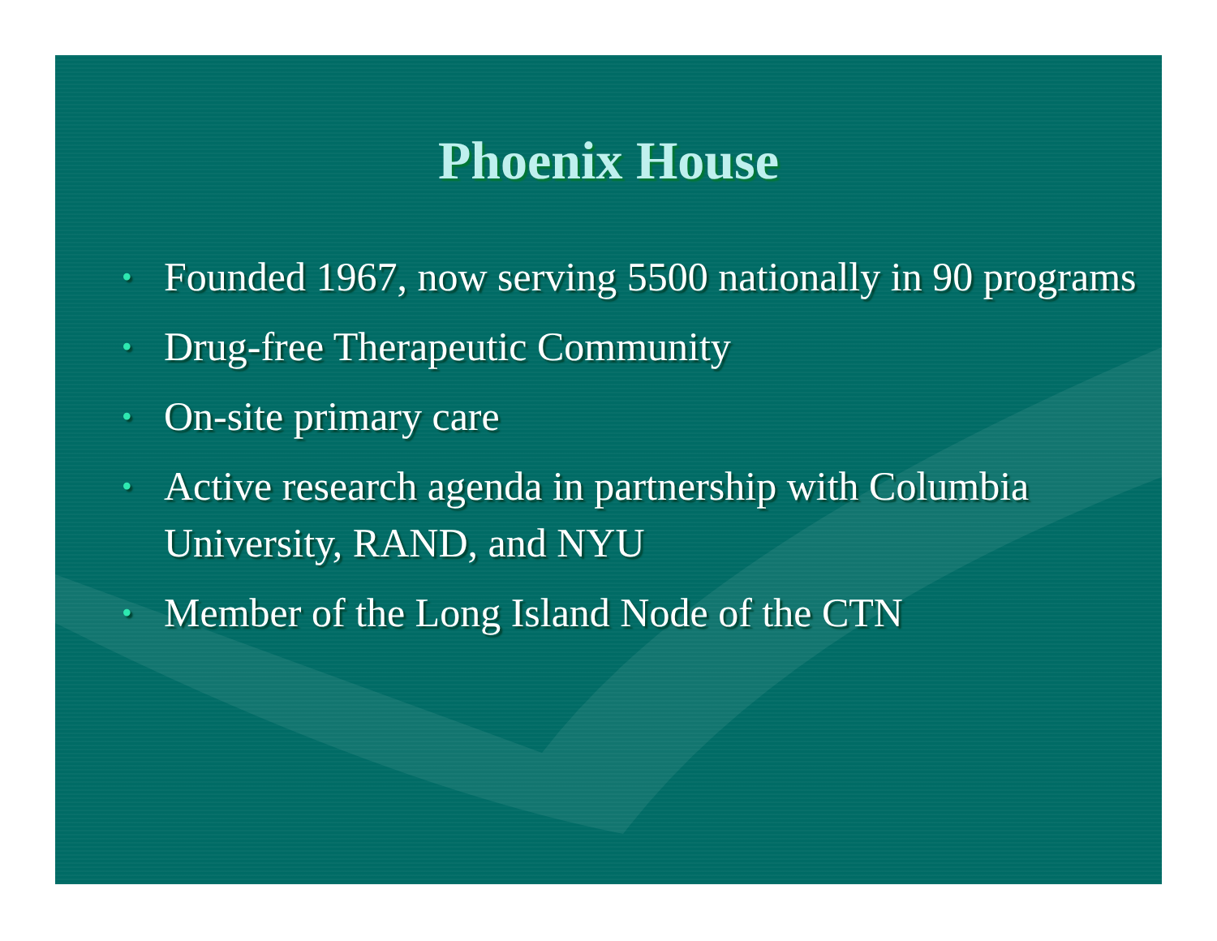Phoenix House
• Founded 1967, now serving 5500 nationally in 90 programs
• Drug-free Therapeutic Community
• On-site primary care
• Active research agenda in partnership with Columbia University, RAND, and NYU
• Member of the Long Island Node of the CTN